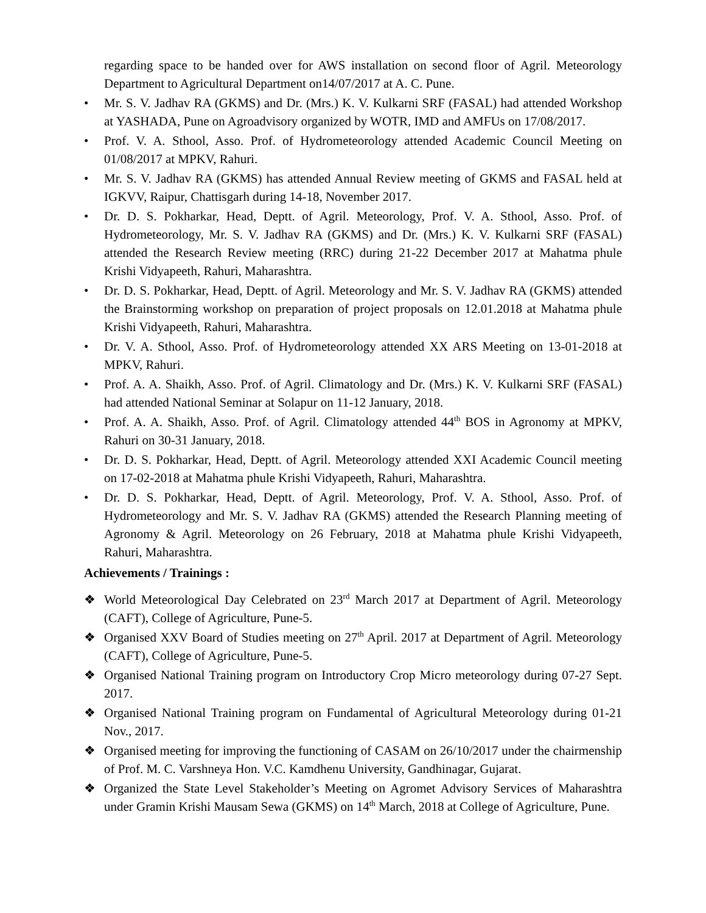regarding space to be handed over for AWS installation on second floor of Agril. Meteorology Department to Agricultural Department on14/07/2017 at A. C. Pune.
• Mr. S. V. Jadhav RA (GKMS) and Dr. (Mrs.) K. V. Kulkarni SRF (FASAL) had attended Workshop at YASHADA, Pune on Agroadvisory organized by WOTR, IMD and AMFUs on 17/08/2017.
• Prof. V. A. Sthool, Asso. Prof. of Hydrometeorology attended Academic Council Meeting on 01/08/2017 at MPKV, Rahuri.
• Mr. S. V. Jadhav RA (GKMS) has attended Annual Review meeting of GKMS and FASAL held at IGKVV, Raipur, Chattisgarh during 14-18, November 2017.
• Dr. D. S. Pokharkar, Head, Deptt. of Agril. Meteorology, Prof. V. A. Sthool, Asso. Prof. of Hydrometeorology, Mr. S. V. Jadhav RA (GKMS) and Dr. (Mrs.) K. V. Kulkarni SRF (FASAL) attended the Research Review meeting (RRC) during 21-22 December 2017 at Mahatma phule Krishi Vidyapeeth, Rahuri, Maharashtra.
• Dr. D. S. Pokharkar, Head, Deptt. of Agril. Meteorology and Mr. S. V. Jadhav RA (GKMS) attended the Brainstorming workshop on preparation of project proposals on 12.01.2018 at Mahatma phule Krishi Vidyapeeth, Rahuri, Maharashtra.
• Dr. V. A. Sthool, Asso. Prof. of Hydrometeorology attended XX ARS Meeting on 13-01-2018 at MPKV, Rahuri.
• Prof. A. A. Shaikh, Asso. Prof. of Agril. Climatology and Dr. (Mrs.) K. V. Kulkarni SRF (FASAL) had attended National Seminar at Solapur on 11-12 January, 2018.
• Prof. A. A. Shaikh, Asso. Prof. of Agril. Climatology attended 44<sup>th</sup> BOS in Agronomy at MPKV, Rahuri on 30-31 January, 2018.
• Dr. D. S. Pokharkar, Head, Deptt. of Agril. Meteorology attended XXI Academic Council meeting on 17-02-2018 at Mahatma phule Krishi Vidyapeeth, Rahuri, Maharashtra.
• Dr. D. S. Pokharkar, Head, Deptt. of Agril. Meteorology, Prof. V. A. Sthool, Asso. Prof. of Hydrometeorology and Mr. S. V. Jadhav RA (GKMS) attended the Research Planning meeting of Agronomy & Agril. Meteorology on 26 February, 2018 at Mahatma phule Krishi Vidyapeeth, Rahuri, Maharashtra.
Achievements / Trainings :
❖ World Meteorological Day Celebrated on 23<sup>rd</sup> March 2017 at Department of Agril. Meteorology (CAFT), College of Agriculture, Pune-5.
❖ Organised XXV Board of Studies meeting on 27<sup>th</sup> April. 2017 at Department of Agril. Meteorology (CAFT), College of Agriculture, Pune-5.
❖ Organised National Training program on Introductory Crop Micro meteorology during 07-27 Sept. 2017.
❖ Organised National Training program on Fundamental of Agricultural Meteorology during 01-21 Nov., 2017.
❖ Organised meeting for improving the functioning of CASAM on 26/10/2017 under the chairmenship of Prof. M. C. Varshneya Hon. V.C. Kamdhenu University, Gandhinagar, Gujarat.
❖ Organized the State Level Stakeholder’s Meeting on Agromet Advisory Services of Maharashtra under Gramin Krishi Mausam Sewa (GKMS) on 14<sup>th</sup> March, 2018 at College of Agriculture, Pune.